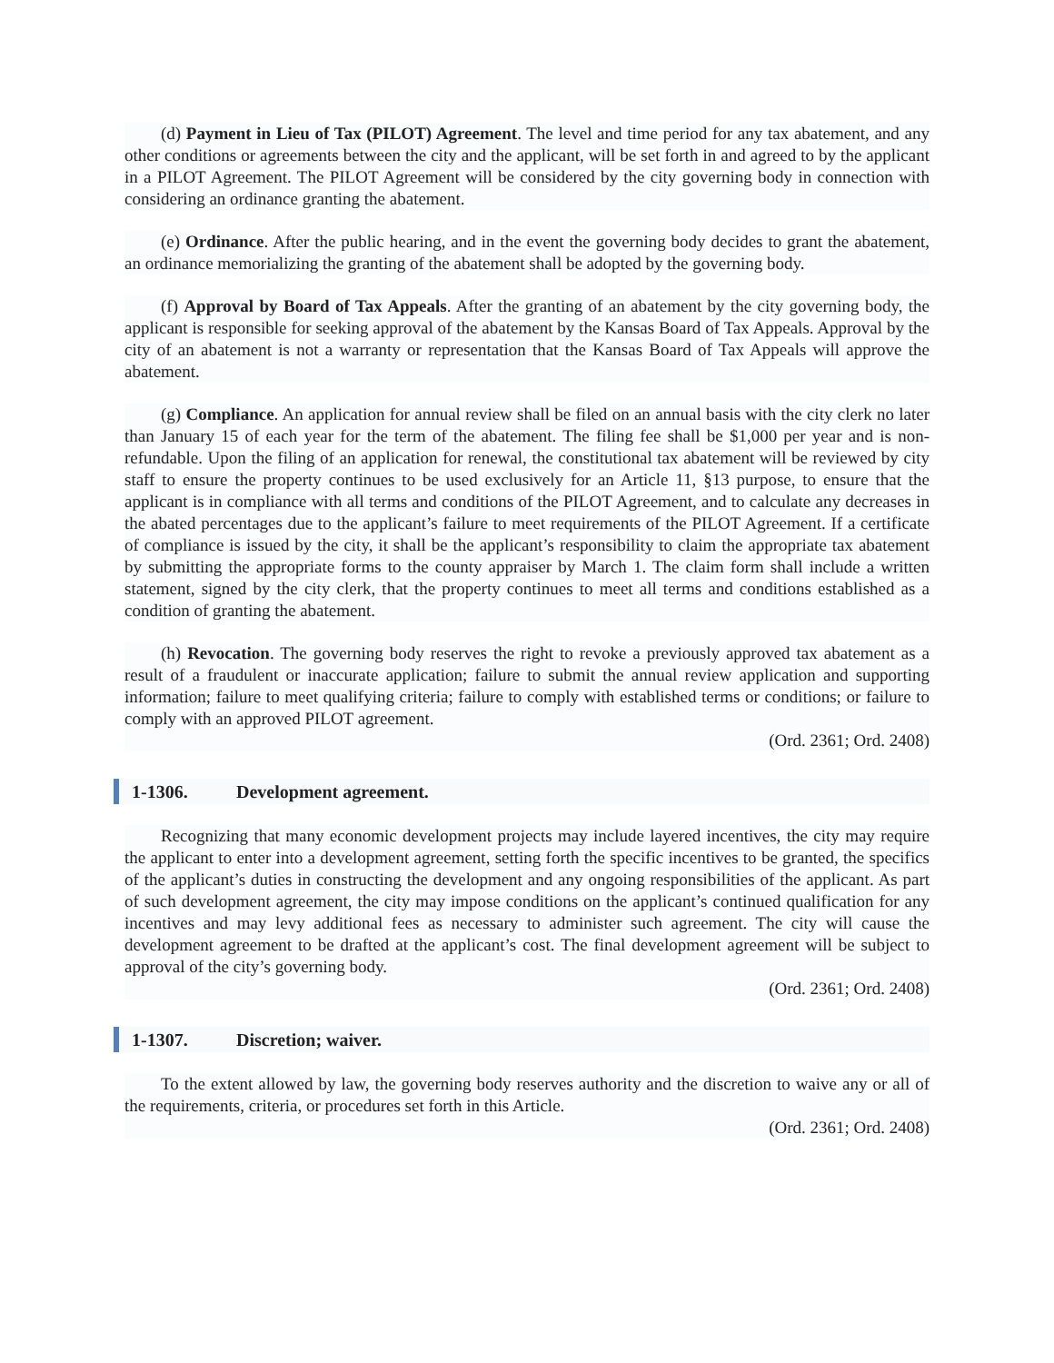(d) Payment in Lieu of Tax (PILOT) Agreement. The level and time period for any tax abatement, and any other conditions or agreements between the city and the applicant, will be set forth in and agreed to by the applicant in a PILOT Agreement. The PILOT Agreement will be considered by the city governing body in connection with considering an ordinance granting the abatement.
(e) Ordinance. After the public hearing, and in the event the governing body decides to grant the abatement, an ordinance memorializing the granting of the abatement shall be adopted by the governing body.
(f) Approval by Board of Tax Appeals. After the granting of an abatement by the city governing body, the applicant is responsible for seeking approval of the abatement by the Kansas Board of Tax Appeals. Approval by the city of an abatement is not a warranty or representation that the Kansas Board of Tax Appeals will approve the abatement.
(g) Compliance. An application for annual review shall be filed on an annual basis with the city clerk no later than January 15 of each year for the term of the abatement. The filing fee shall be $1,000 per year and is non-refundable. Upon the filing of an application for renewal, the constitutional tax abatement will be reviewed by city staff to ensure the property continues to be used exclusively for an Article 11, §13 purpose, to ensure that the applicant is in compliance with all terms and conditions of the PILOT Agreement, and to calculate any decreases in the abated percentages due to the applicant’s failure to meet requirements of the PILOT Agreement. If a certificate of compliance is issued by the city, it shall be the applicant’s responsibility to claim the appropriate tax abatement by submitting the appropriate forms to the county appraiser by March 1. The claim form shall include a written statement, signed by the city clerk, that the property continues to meet all terms and conditions established as a condition of granting the abatement.
(h) Revocation. The governing body reserves the right to revoke a previously approved tax abatement as a result of a fraudulent or inaccurate application; failure to submit the annual review application and supporting information; failure to meet qualifying criteria; failure to comply with established terms or conditions; or failure to comply with an approved PILOT agreement.
(Ord. 2361; Ord. 2408)
1-1306. Development agreement.
Recognizing that many economic development projects may include layered incentives, the city may require the applicant to enter into a development agreement, setting forth the specific incentives to be granted, the specifics of the applicant’s duties in constructing the development and any ongoing responsibilities of the applicant. As part of such development agreement, the city may impose conditions on the applicant’s continued qualification for any incentives and may levy additional fees as necessary to administer such agreement. The city will cause the development agreement to be drafted at the applicant’s cost. The final development agreement will be subject to approval of the city’s governing body.
(Ord. 2361; Ord. 2408)
1-1307. Discretion; waiver.
To the extent allowed by law, the governing body reserves authority and the discretion to waive any or all of the requirements, criteria, or procedures set forth in this Article.
(Ord. 2361; Ord. 2408)